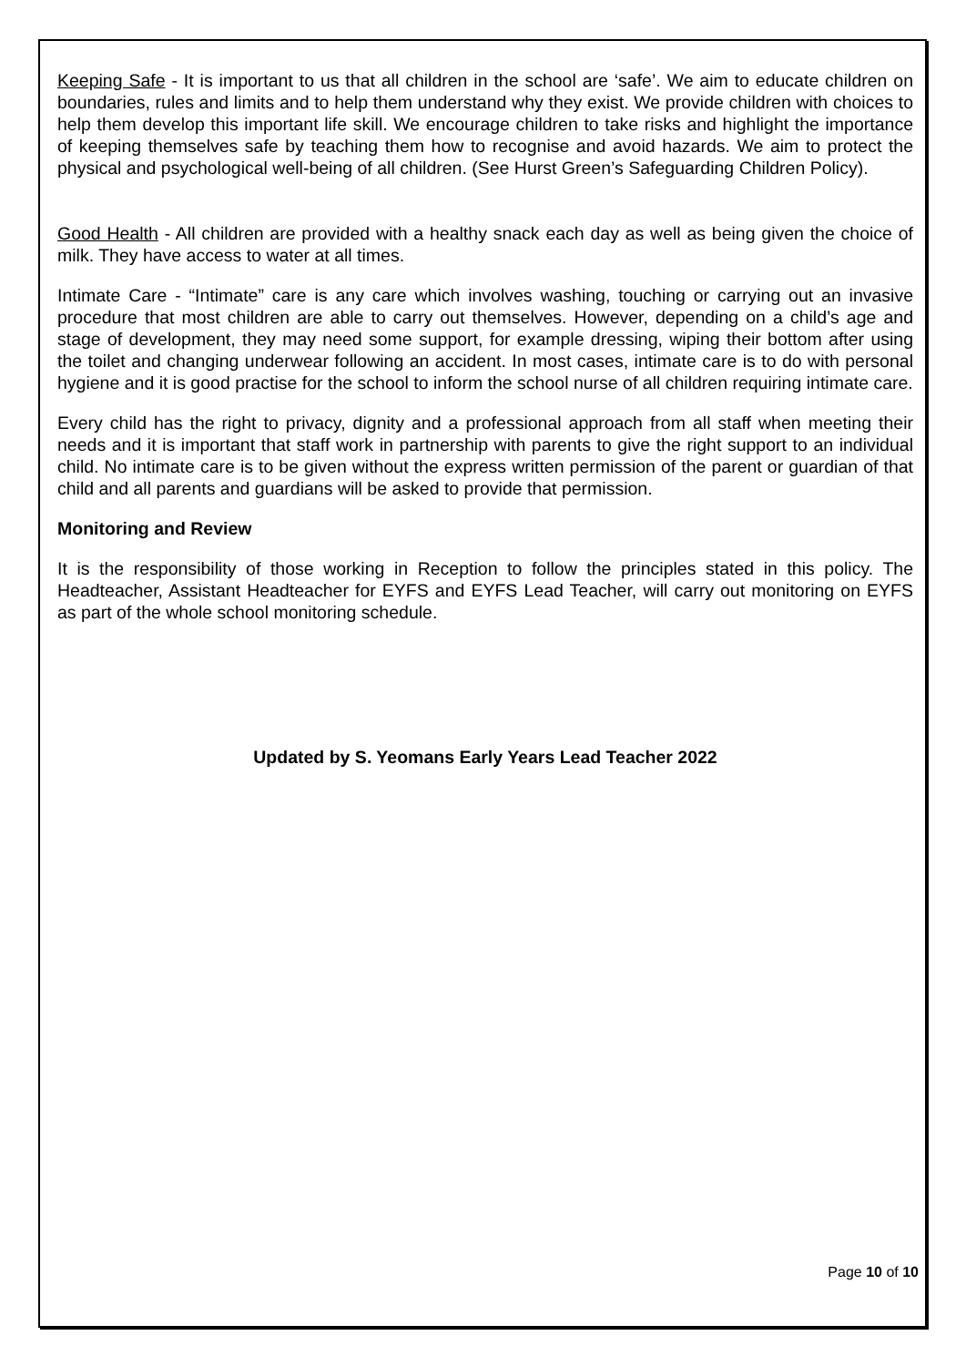Keeping Safe - It is important to us that all children in the school are ‘safe’. We aim to educate children on boundaries, rules and limits and to help them understand why they exist. We provide children with choices to help them develop this important life skill. We encourage children to take risks and highlight the importance of keeping themselves safe by teaching them how to recognise and avoid hazards. We aim to protect the physical and psychological well-being of all children. (See Hurst Green’s Safeguarding Children Policy).
Good Health - All children are provided with a healthy snack each day as well as being given the choice of milk. They have access to water at all times.
Intimate Care - “Intimate” care is any care which involves washing, touching or carrying out an invasive procedure that most children are able to carry out themselves. However, depending on a child’s age and stage of development, they may need some support, for example dressing, wiping their bottom after using the toilet and changing underwear following an accident. In most cases, intimate care is to do with personal hygiene and it is good practise for the school to inform the school nurse of all children requiring intimate care.
Every child has the right to privacy, dignity and a professional approach from all staff when meeting their needs and it is important that staff work in partnership with parents to give the right support to an individual child. No intimate care is to be given without the express written permission of the parent or guardian of that child and all parents and guardians will be asked to provide that permission.
Monitoring and Review
It is the responsibility of those working in Reception to follow the principles stated in this policy. The Headteacher, Assistant Headteacher for EYFS and EYFS Lead Teacher, will carry out monitoring on EYFS as part of the whole school monitoring schedule.
Updated by S. Yeomans Early Years Lead Teacher 2022
Page 10 of 10